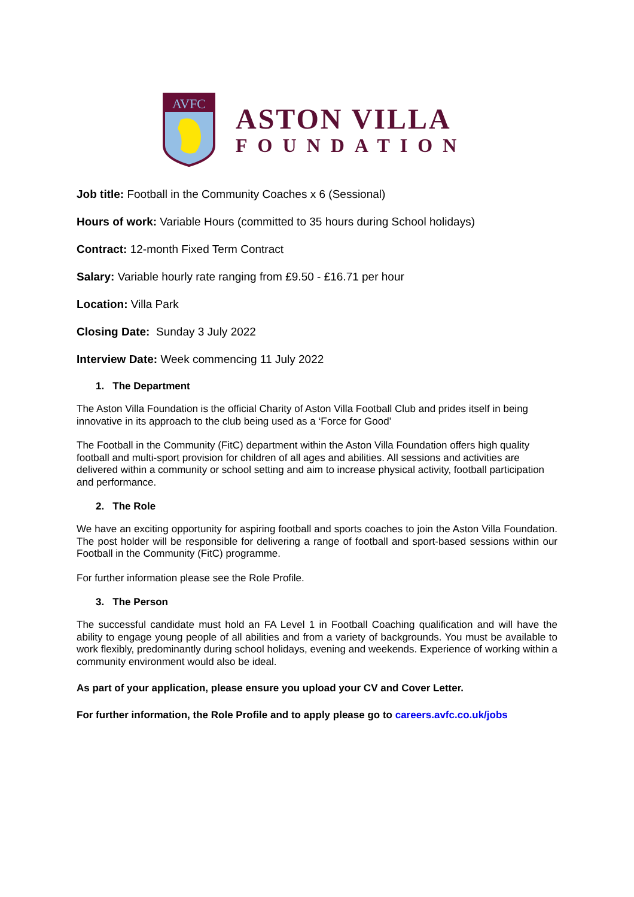AVFC
ASTON VILLA
FOUNDATION
Job title: Football in the Community Coaches x 6 (Sessional)
Hours of work: Variable Hours (committed to 35 hours during School holidays)
Contract: 12-month Fixed Term Contract
Salary: Variable hourly rate ranging from £9.50 - £16.71 per hour
Location: Villa Park
Closing Date: Sunday 3 July 2022
Interview Date: Week commencing 11 July 2022
1. The Department
The Aston Villa Foundation is the official Charity of Aston Villa Football Club and prides itself in being innovative in its approach to the club being used as a ‘Force for Good’
The Football in the Community (FitC) department within the Aston Villa Foundation offers high quality football and multi-sport provision for children of all ages and abilities. All sessions and activities are delivered within a community or school setting and aim to increase physical activity, football participation and performance.
2. The Role
We have an exciting opportunity for aspiring football and sports coaches to join the Aston Villa Foundation. The post holder will be responsible for delivering a range of football and sport-based sessions within our Football in the Community (FitC) programme.
For further information please see the Role Profile.
3. The Person
The successful candidate must hold an FA Level 1 in Football Coaching qualification and will have the ability to engage young people of all abilities and from a variety of backgrounds. You must be available to work flexibly, predominantly during school holidays, evening and weekends. Experience of working within a community environment would also be ideal.
As part of your application, please ensure you upload your CV and Cover Letter.
For further information, the Role Profile and to apply please go to careers.avfc.co.uk/jobs